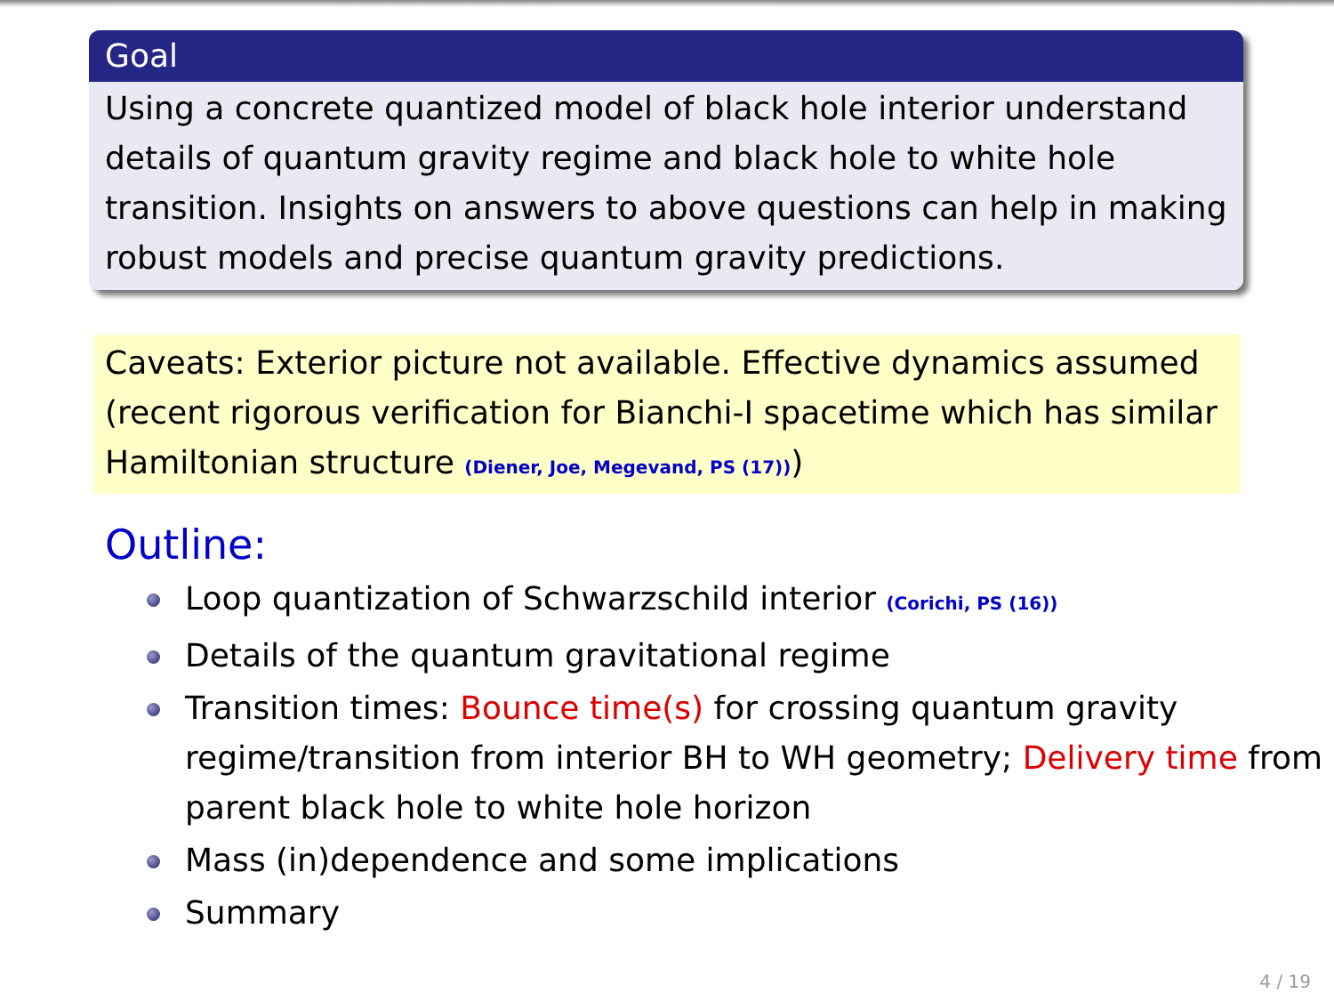Goal
Using a concrete quantized model of black hole interior understand details of quantum gravity regime and black hole to white hole transition. Insights on answers to above questions can help in making robust models and precise quantum gravity predictions.
Caveats: Exterior picture not available. Effective dynamics assumed (recent rigorous verification for Bianchi-I spacetime which has similar Hamiltonian structure (Diener, Joe, Megevand, PS (17)))
Outline:
Loop quantization of Schwarzschild interior (Corichi, PS (16))
Details of the quantum gravitational regime
Transition times: Bounce time(s) for crossing quantum gravity regime/transition from interior BH to WH geometry; Delivery time from parent black hole to white hole horizon
Mass (in)dependence and some implications
Summary
4 / 19